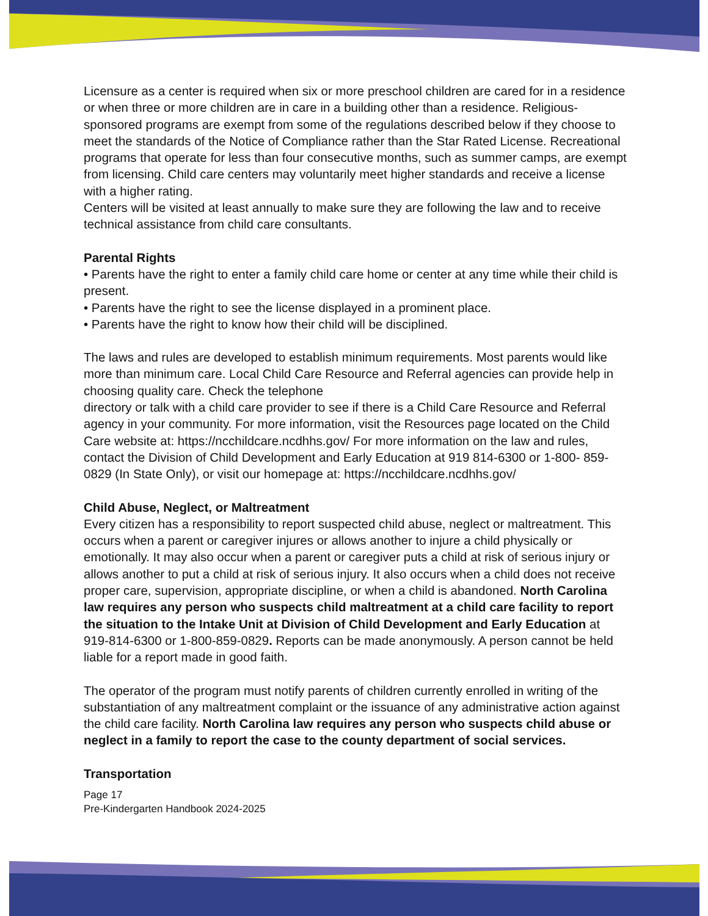Licensure as a center is required when six or more preschool children are cared for in a residence or when three or more children are in care in a building other than a residence. Religious-sponsored programs are exempt from some of the regulations described below if they choose to meet the standards of the Notice of Compliance rather than the Star Rated License. Recreational programs that operate for less than four consecutive months, such as summer camps, are exempt from licensing. Child care centers may voluntarily meet higher standards and receive a license with a higher rating.
Centers will be visited at least annually to make sure they are following the law and to receive technical assistance from child care consultants.
Parental Rights
• Parents have the right to enter a family child care home or center at any time while their child is present.
• Parents have the right to see the license displayed in a prominent place.
• Parents have the right to know how their child will be disciplined.
The laws and rules are developed to establish minimum requirements. Most parents would like more than minimum care. Local Child Care Resource and Referral agencies can provide help in choosing quality care. Check the telephone
directory or talk with a child care provider to see if there is a Child Care Resource and Referral agency in your community. For more information, visit the Resources page located on the Child Care website at: https://ncchildcare.ncdhhs.gov/ For more information on the law and rules, contact the Division of Child Development and Early Education at 919 814-6300 or 1-800- 859-0829 (In State Only), or visit our homepage at: https://ncchildcare.ncdhhs.gov/
Child Abuse, Neglect, or Maltreatment
Every citizen has a responsibility to report suspected child abuse, neglect or maltreatment. This occurs when a parent or caregiver injures or allows another to injure a child physically or emotionally. It may also occur when a parent or caregiver puts a child at risk of serious injury or allows another to put a child at risk of serious injury. It also occurs when a child does not receive proper care, supervision, appropriate discipline, or when a child is abandoned. North Carolina law requires any person who suspects child maltreatment at a child care facility to report the situation to the Intake Unit at Division of Child Development and Early Education at 919-814-6300 or 1-800-859-0829. Reports can be made anonymously. A person cannot be held liable for a report made in good faith.
The operator of the program must notify parents of children currently enrolled in writing of the substantiation of any maltreatment complaint or the issuance of any administrative action against the child care facility. North Carolina law requires any person who suspects child abuse or neglect in a family to report the case to the county department of social services.
Transportation
Page 17
Pre-Kindergarten Handbook 2024-2025